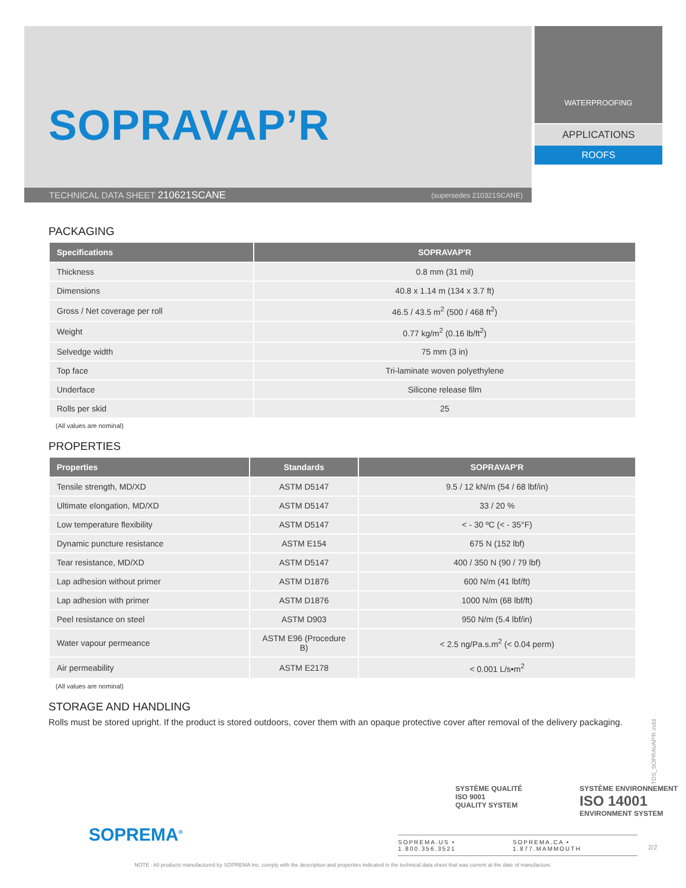SOPRAVAP’R
TECHNICAL DATA SHEET 210621SCANE (supersedes 210321SCANE)
WATERPROOFING
APPLICATIONS
ROOFS
PACKAGING
| Specifications | SOPRAVAP'R |
| --- | --- |
| Thickness | 0.8 mm (31 mil) |
| Dimensions | 40.8 x 1.14 m (134 x 3.7 ft) |
| Gross / Net coverage per roll | 46.5 / 43.5 m<sup>2</sup> (500 / 468 ft<sup>2</sup>) |
| Weight | 0.77 kg/m<sup>2</sup> (0.16 lb/ft<sup>2</sup>) |
| Selvedge width | 75 mm (3 in) |
| Top face | Tri-laminate woven polyethylene |
| Underface | Silicone release film |
| Rolls per skid | 25 |
(All values are nominal)
PROPERTIES
| Properties | Standards | SOPRAVAP'R |
| --- | --- | --- |
| Tensile strength, MD/XD | ASTM D5147 | 9.5 / 12 kN/m (54 / 68 lbf/in) |
| Ultimate elongation, MD/XD | ASTM D5147 | 33 / 20 % |
| Low temperature flexibility | ASTM D5147 | < - 30 ºC (< - 35°F) |
| Dynamic puncture resistance | ASTM E154 | 675 N (152 lbf) |
| Tear resistance, MD/XD | ASTM D5147 | 400 / 350 N (90 / 79 lbf) |
| Lap adhesion without primer | ASTM D1876 | 600 N/m (41 lbf/ft) |
| Lap adhesion with primer | ASTM D1876 | 1000 N/m (68 lbf/ft) |
| Peel resistance on steel | ASTM D903 | 950 N/m (5.4 lbf/in) |
| Water vapour permeance | ASTM E96 (Procedure B) | < 2.5 ng/Pa.s.m<sup>2</sup> (< 0.04 perm) |
| Air permeability | ASTM E2178 | < 0.001 L/s•m<sup>2</sup> |
(All values are nominal)
STORAGE AND HANDLING
Rolls must be stored upright. If the product is stored outdoors, cover them with an opaque protective cover after removal of the delivery packaging.
TDS_SOPRAVAP'R.indd
SOPREMA<sup>®</sup>
SYSTÈME QUALITÉ
ISO 9001
QUALITY SYSTEM
SYSTÈME ENVIRONNEMENT
ISO 14001
ENVIRONMENT SYSTEM
SOPREMA.US • 1.800.356.3521 SOPREMA.CA • 1.877.MAMMOUTH
2/2
NOTE : All products manufactured by SOPREMA Inc. comply with the description and properties indicated in the technical data sheet that was current at the date of manufacture.